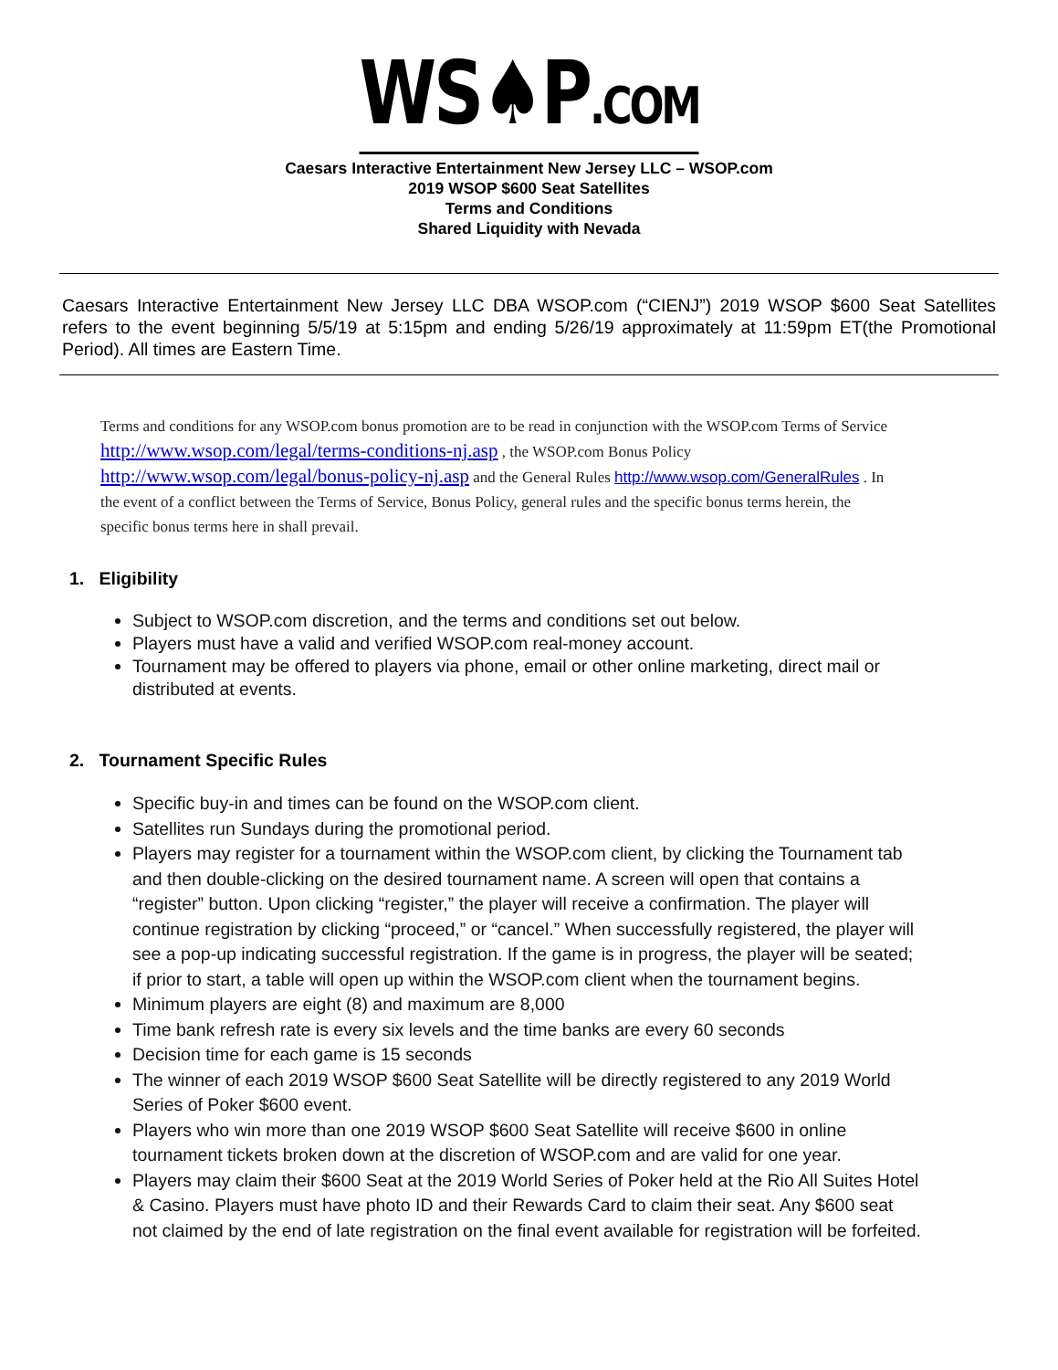WS♠P.COM
Caesars Interactive Entertainment New Jersey LLC – WSOP.com
2019 WSOP $600 Seat Satellites
Terms and Conditions
Shared Liquidity with Nevada
Caesars Interactive Entertainment New Jersey LLC DBA WSOP.com (“CIENJ”) 2019 WSOP $600 Seat Satellites refers to the event beginning 5/5/19 at 5:15pm and ending 5/26/19 approximately at 11:59pm ET(the Promotional Period). All times are Eastern Time.
Terms and conditions for any WSOP.com bonus promotion are to be read in conjunction with the WSOP.com Terms of Service http://www.wsop.com/legal/terms-conditions-nj.asp , the WSOP.com Bonus Policy http://www.wsop.com/legal/bonus-policy-nj.asp and the General Rules http://www.wsop.com/GeneralRules . In the event of a conflict between the Terms of Service, Bonus Policy, general rules and the specific bonus terms herein, the specific bonus terms here in shall prevail.
1. Eligibility
Subject to WSOP.com discretion, and the terms and conditions set out below.
Players must have a valid and verified WSOP.com real-money account.
Tournament may be offered to players via phone, email or other online marketing, direct mail or distributed at events.
2. Tournament Specific Rules
Specific buy-in and times can be found on the WSOP.com client.
Satellites run Sundays during the promotional period.
Players may register for a tournament within the WSOP.com client, by clicking the Tournament tab and then double-clicking on the desired tournament name. A screen will open that contains a “register” button. Upon clicking “register,” the player will receive a confirmation. The player will continue registration by clicking “proceed,” or “cancel.” When successfully registered, the player will see a pop-up indicating successful registration. If the game is in progress, the player will be seated; if prior to start, a table will open up within the WSOP.com client when the tournament begins.
Minimum players are eight (8) and maximum are 8,000
Time bank refresh rate is every six levels and the time banks are every 60 seconds
Decision time for each game is 15 seconds
The winner of each 2019 WSOP $600 Seat Satellite will be directly registered to any 2019 World Series of Poker $600 event.
Players who win more than one 2019 WSOP $600 Seat Satellite will receive $600 in online tournament tickets broken down at the discretion of WSOP.com and are valid for one year.
Players may claim their $600 Seat at the 2019 World Series of Poker held at the Rio All Suites Hotel & Casino. Players must have photo ID and their Rewards Card to claim their seat. Any $600 seat not claimed by the end of late registration on the final event available for registration will be forfeited.